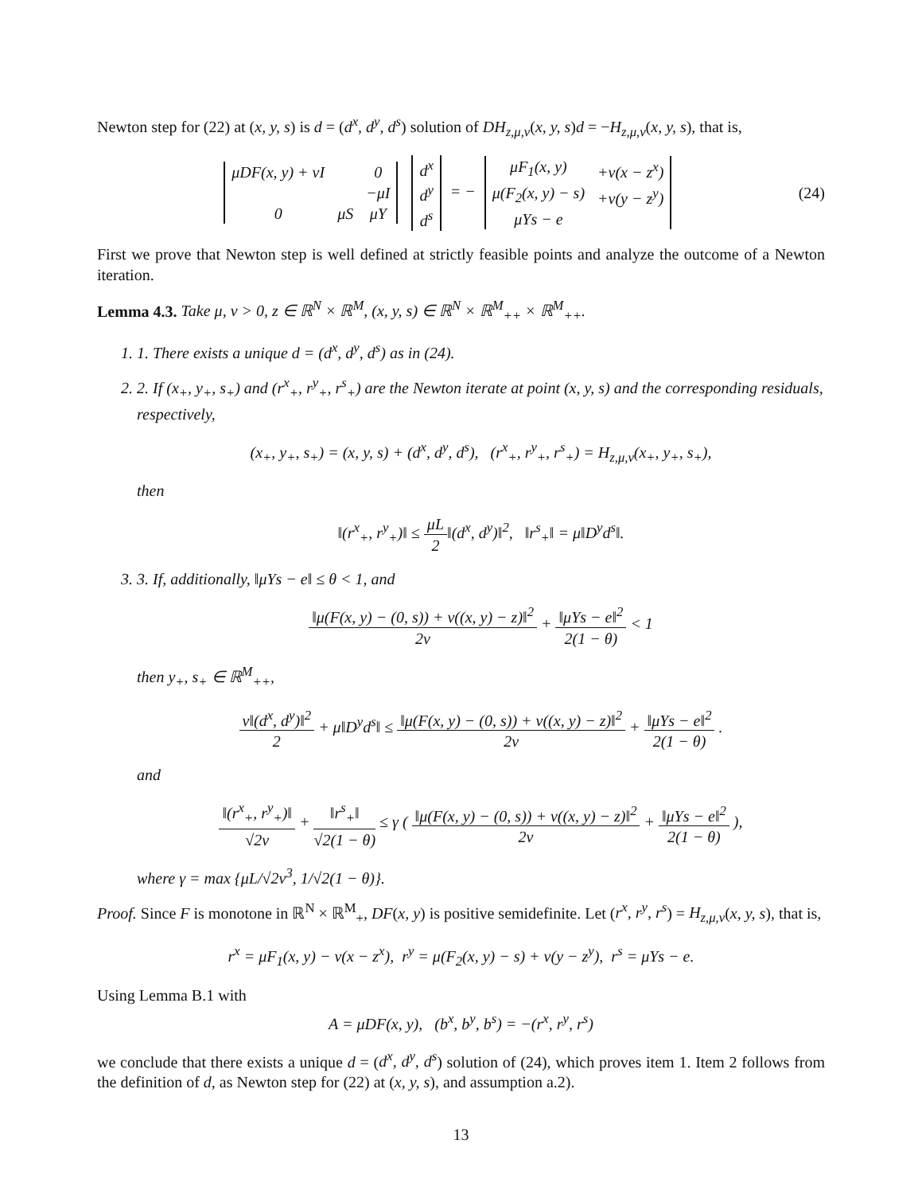Newton step for (22) at (x, y, s) is d = (d<sup>x</sup>, d<sup>y</sup>, d<sup>s</sup>) solution of DH<sub>z,μ,ν</sub>(x, y, s)d = −H<sub>z,μ,ν</sub>(x, y, s), that is,
| μDF(x, y) + νI | | 0 |
| | | −μI |
| 0 | μS | μY |
| d<sup>x</sup> |
| d<sup>y</sup> |
| d<sup>s</sup> |
= −
| μF<sub>1</sub>(x, y) | +ν(x − z<sup>x</sup>) |
| μ(F<sub>2</sub>(x, y) − s) | +ν(y − z<sup>y</sup>) |
| μYs − e | |
(24)
First we prove that Newton step is well defined at strictly feasible points and analyze the outcome of a Newton iteration.
Lemma 4.3. Take μ, ν > 0, z ∈ ℝ<sup>N</sup> × ℝ<sup>M</sup>, (x, y, s) ∈ ℝ<sup>N</sup> × ℝ<sup>M</sup><sub>++</sub> × ℝ<sup>M</sup><sub>++</sub>.
1. 1. There exists a unique d = (d<sup>x</sup>, d<sup>y</sup>, d<sup>s</sup>) as in (24).
2. 2. If (x<sub>+</sub>, y<sub>+</sub>, s<sub>+</sub>) and (r<sup>x</sup><sub>+</sub>, r<sup>y</sup><sub>+</sub>, r<sup>s</sup><sub>+</sub>) are the Newton iterate at point (x, y, s) and the corresponding residuals, respectively,
(x<sub>+</sub>, y<sub>+</sub>, s<sub>+</sub>) = (x, y, s) + (d<sup>x</sup>, d<sup>y</sup>, d<sup>s</sup>), (r<sup>x</sup><sub>+</sub>, r<sup>y</sup><sub>+</sub>, r<sup>s</sup><sub>+</sub>) = H<sub>z,μ,ν</sub>(x<sub>+</sub>, y<sub>+</sub>, s<sub>+</sub>),
then
‖(r<sup>x</sup><sub>+</sub>, r<sup>y</sup><sub>+</sub>)‖ ≤ μL 2‖(d<sup>x</sup>, d<sup>y</sup>)‖<sup>2</sup>, ‖r<sup>s</sup><sub>+</sub>‖ = μ‖D<sup>y</sup>d<sup>s</sup>‖.
3. 3. If, additionally, ‖μYs − e‖ ≤ θ < 1, and
‖μ(F(x, y) − (0, s)) + ν((x, y) − z)‖<sup>2</sup> 2ν + ‖μYs − e‖<sup>2</sup> 2(1 − θ) < 1
then y<sub>+</sub>, s<sub>+</sub> ∈ ℝ<sup>M</sup><sub>++</sub>,
ν‖(d<sup>x</sup>, d<sup>y</sup>)‖<sup>2</sup> 2 + μ‖D<sup>y</sup>d<sup>s</sup>‖ ≤ ‖μ(F(x, y) − (0, s)) + ν((x, y) − z)‖<sup>2</sup> 2ν + ‖μYs − e‖<sup>2</sup> 2(1 − θ) .
and
‖(r<sup>x</sup><sub>+</sub>, r<sup>y</sup><sub>+</sub>)‖ √2ν + ‖r<sup>s</sup><sub>+</sub>‖ √2(1 − θ) ≤ γ ( ‖μ(F(x, y) − (0, s)) + ν((x, y) − z)‖<sup>2</sup> 2ν + ‖μYs − e‖<sup>2</sup> 2(1 − θ) ),
where γ = max {μL/√2ν<sup>3</sup>, 1/√2(1 − θ)}.
Proof. Since F is monotone in ℝ<sup>N</sup> × ℝ<sup>M</sup><sub>+</sub>, DF(x, y) is positive semidefinite. Let (r<sup>x</sup>, r<sup>y</sup>, r<sup>s</sup>) = H<sub>z,μ,ν</sub>(x, y, s), that is,
r<sup>x</sup> = μF<sub>1</sub>(x, y) − ν(x − z<sup>x</sup>), r<sup>y</sup> = μ(F<sub>2</sub>(x, y) − s) + ν(y − z<sup>y</sup>), r<sup>s</sup> = μYs − e.
Using Lemma B.1 with
A = μDF(x, y), (b<sup>x</sup>, b<sup>y</sup>, b<sup>s</sup>) = −(r<sup>x</sup>, r<sup>y</sup>, r<sup>s</sup>)
we conclude that there exists a unique d = (d<sup>x</sup>, d<sup>y</sup>, d<sup>s</sup>) solution of (24), which proves item 1. Item 2 follows from the definition of d, as Newton step for (22) at (x, y, s), and assumption a.2).
13